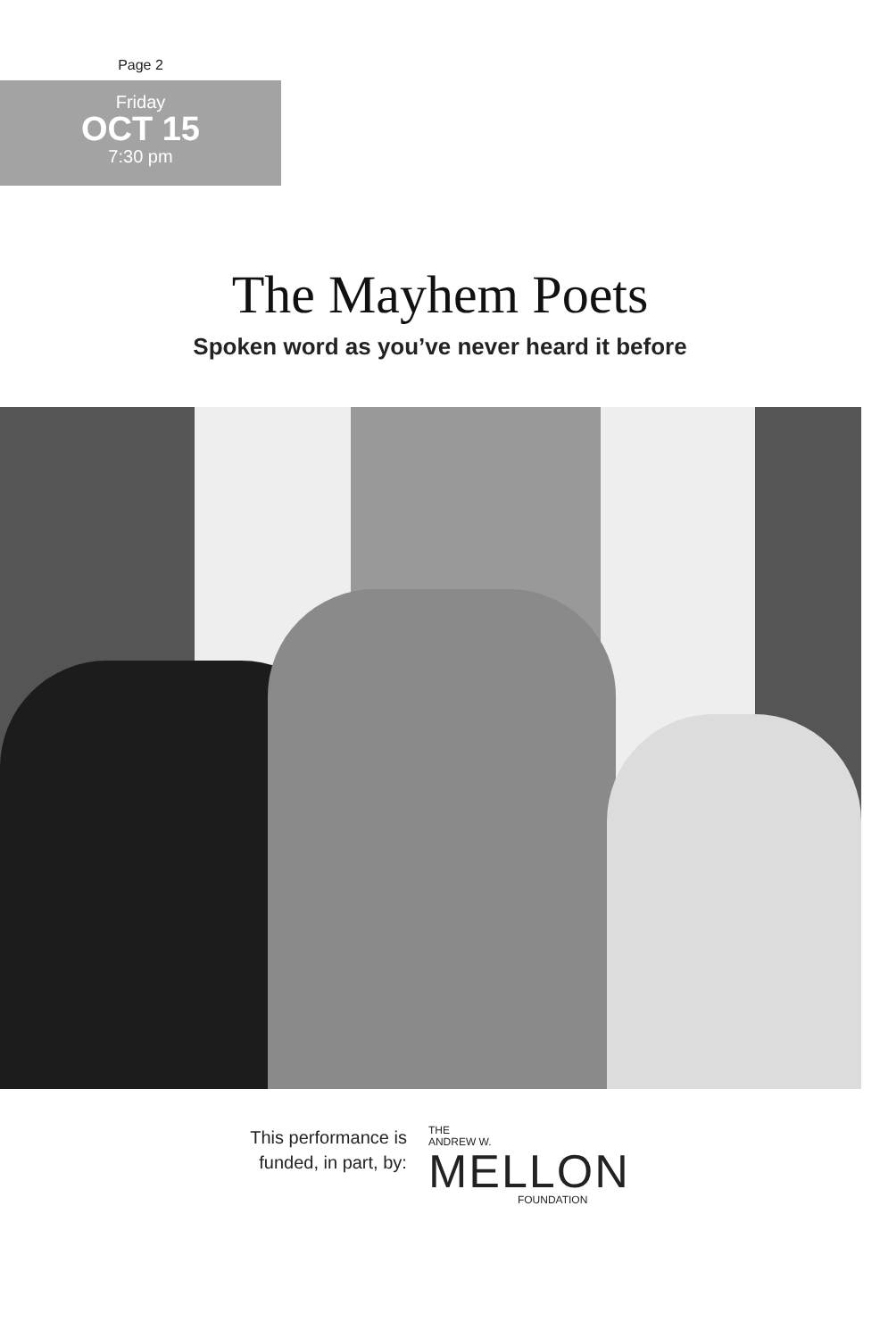Page 2
Friday
OCT 15
7:30 pm
The Mayhem Poets
Spoken word as you’ve never heard it before
This performance is
funded, in part, by:
THE
ANDREW W.
MELLON
FOUNDATION